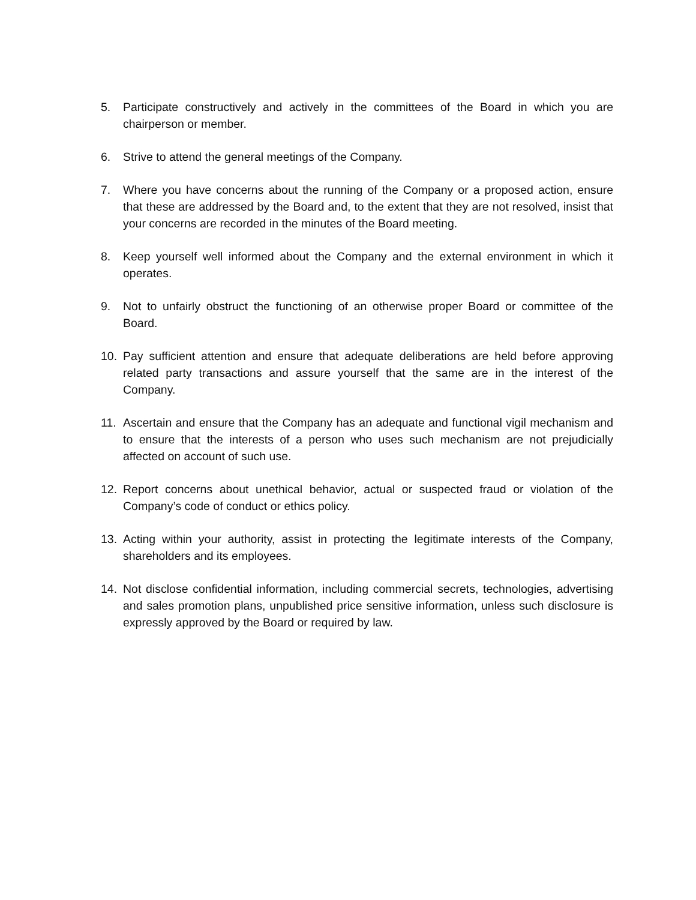5. Participate constructively and actively in the committees of the Board in which you are chairperson or member.
6. Strive to attend the general meetings of the Company.
7. Where you have concerns about the running of the Company or a proposed action, ensure that these are addressed by the Board and, to the extent that they are not resolved, insist that your concerns are recorded in the minutes of the Board meeting.
8. Keep yourself well informed about the Company and the external environment in which it operates.
9. Not to unfairly obstruct the functioning of an otherwise proper Board or committee of the Board.
10. Pay sufficient attention and ensure that adequate deliberations are held before approving related party transactions and assure yourself that the same are in the interest of the Company.
11. Ascertain and ensure that the Company has an adequate and functional vigil mechanism and to ensure that the interests of a person who uses such mechanism are not prejudicially affected on account of such use.
12. Report concerns about unethical behavior, actual or suspected fraud or violation of the Company’s code of conduct or ethics policy.
13. Acting within your authority, assist in protecting the legitimate interests of the Company, shareholders and its employees.
14. Not disclose confidential information, including commercial secrets, technologies, advertising and sales promotion plans, unpublished price sensitive information, unless such disclosure is expressly approved by the Board or required by law.